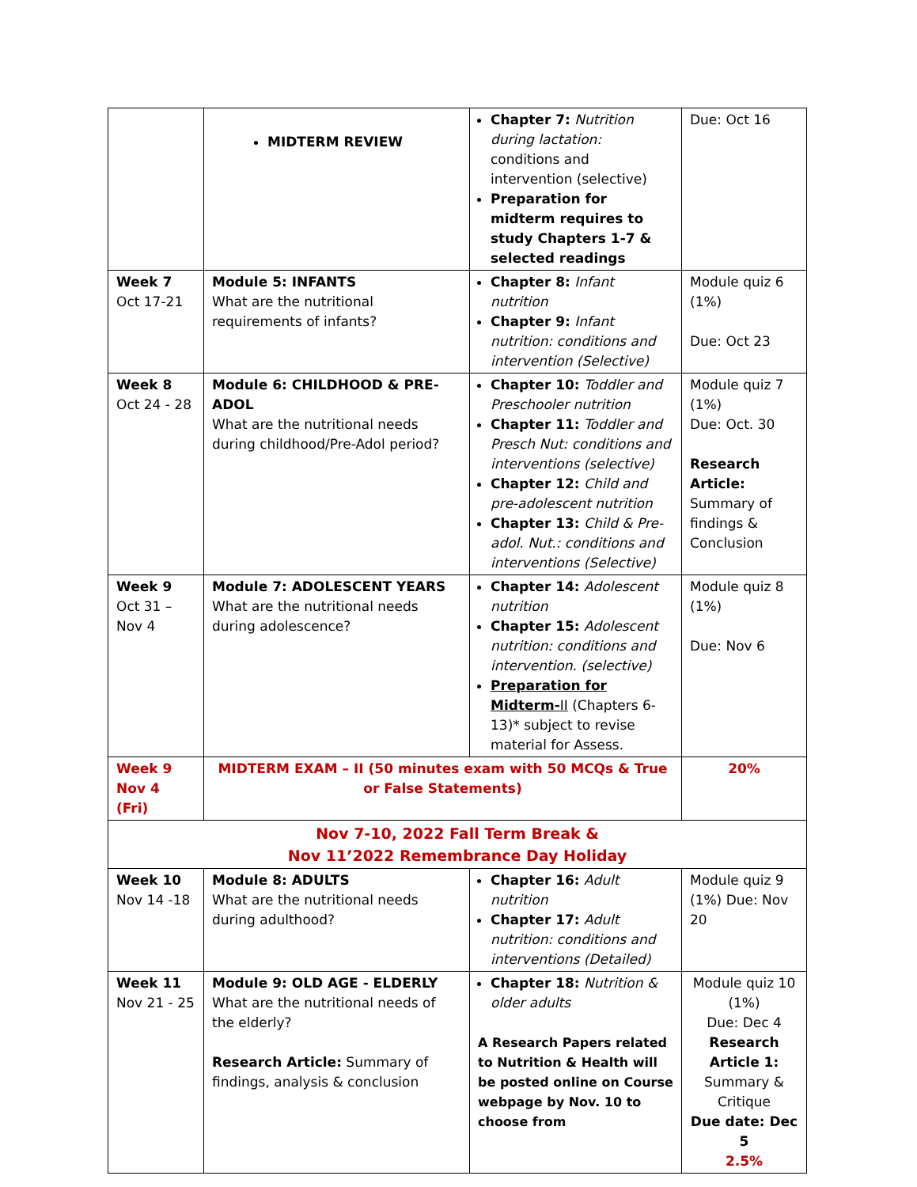| | MIDTERM REVIEW | Chapter 7: Nutrition during lactation: conditions and intervention (selective) Preparation for midterm requires to study Chapters 1-7 & selected readings | Due: Oct 16 |
| Week 7 Oct 17-21 | Module 5: INFANTS What are the nutritional requirements of infants? | Chapter 8: Infant nutrition Chapter 9: Infant nutrition: conditions and intervention (Selective) | Module quiz 6 (1%) Due: Oct 23 |
| Week 8 Oct 24 - 28 | Module 6: CHILDHOOD & PRE-ADOL What are the nutritional needs during childhood/Pre-Adol period? | Chapter 10: Toddler and Preschooler nutrition Chapter 11: Toddler and Presch Nut: conditions and interventions (selective) Chapter 12: Child and pre-adolescent nutrition Chapter 13: Child & Pre-adol. Nut.: conditions and interventions (Selective) | Module quiz 7 (1%) Due: Oct. 30 Research Article: Summary of findings & Conclusion |
| Week 9 Oct 31 – Nov 4 | Module 7: ADOLESCENT YEARS What are the nutritional needs during adolescence? | Chapter 14: Adolescent nutrition Chapter 15: Adolescent nutrition: conditions and intervention. (selective) Preparation for Midterm- II (Chapters 6-13)* subject to revise material for Assess. | Module quiz 8 (1%) Due: Nov 6 |
| Week 9 Nov 4 (Fri) | MIDTERM EXAM – II (50 minutes exam with 50 MCQs & True or False Statements) | | 20% |
| Nov 7-10, 2022 Fall Term Break & Nov 11’2022 Remembrance Day Holiday | | | |
| Week 10 Nov 14 -18 | Module 8: ADULTS What are the nutritional needs during adulthood? | Chapter 16: Adult nutrition Chapter 17: Adult nutrition: conditions and interventions (Detailed) | Module quiz 9 (1%) Due: Nov 20 |
| Week 11 Nov 21 - 25 | Module 9: OLD AGE - ELDERLY What are the nutritional needs of the elderly? Research Article: Summary of findings, analysis & conclusion | Chapter 18: Nutrition & older adults A Research Papers related to Nutrition & Health will be posted online on Course webpage by Nov. 10 to choose from | Module quiz 10 (1%) Due: Dec 4 Research Article 1: Summary & Critique Due date: Dec 5 2.5% |